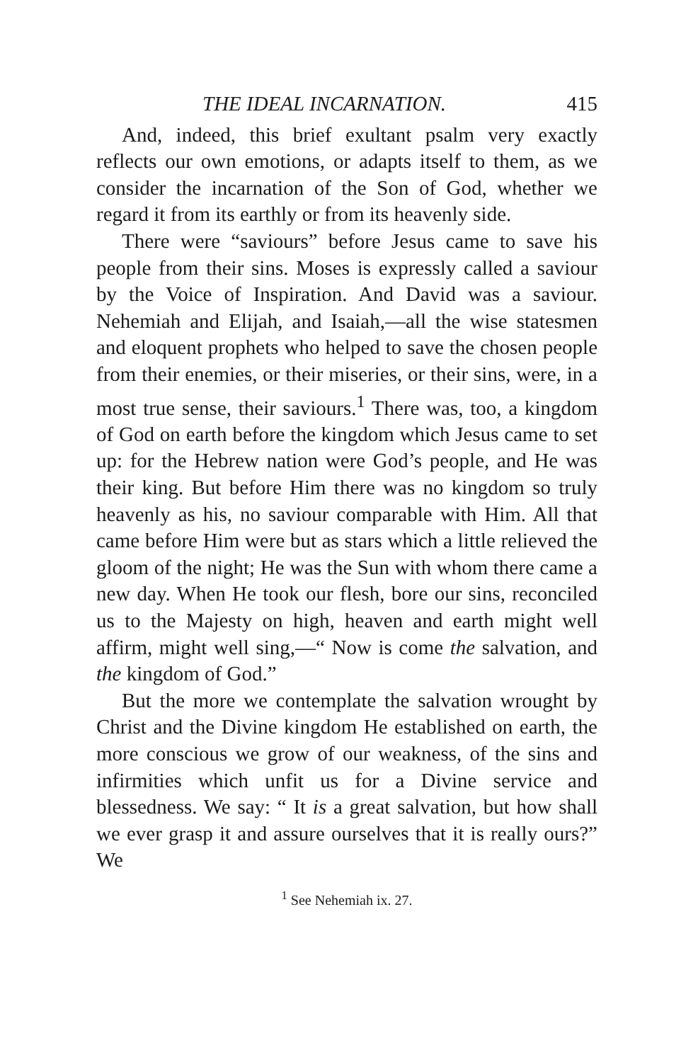THE IDEAL INCARNATION. 415
And, indeed, this brief exultant psalm very exactly reflects our own emotions, or adapts itself to them, as we consider the incarnation of the Son of God, whether we regard it from its earthly or from its heavenly side.
There were “saviours” before Jesus came to save his people from their sins. Moses is expressly called a saviour by the Voice of Inspiration. And David was a saviour. Nehemiah and Elijah, and Isaiah,—all the wise statesmen and eloquent prophets who helped to save the chosen people from their enemies, or their miseries, or their sins, were, in a most true sense, their saviours.<sup>1</sup> There was, too, a kingdom of God on earth before the kingdom which Jesus came to set up: for the Hebrew nation were God’s people, and He was their king. But before Him there was no kingdom so truly heavenly as his, no saviour comparable with Him. All that came before Him were but as stars which a little relieved the gloom of the night; He was the Sun with whom there came a new day. When He took our flesh, bore our sins, reconciled us to the Majesty on high, heaven and earth might well affirm, might well sing,—“ Now is come the salvation, and the kingdom of God.”
But the more we contemplate the salvation wrought by Christ and the Divine kingdom He established on earth, the more conscious we grow of our weakness, of the sins and infirmities which unfit us for a Divine service and blessedness. We say: “ It is a great salvation, but how shall we ever grasp it and assure ourselves that it is really ours?” We
<sup>1</sup> See Nehemiah ix. 27.